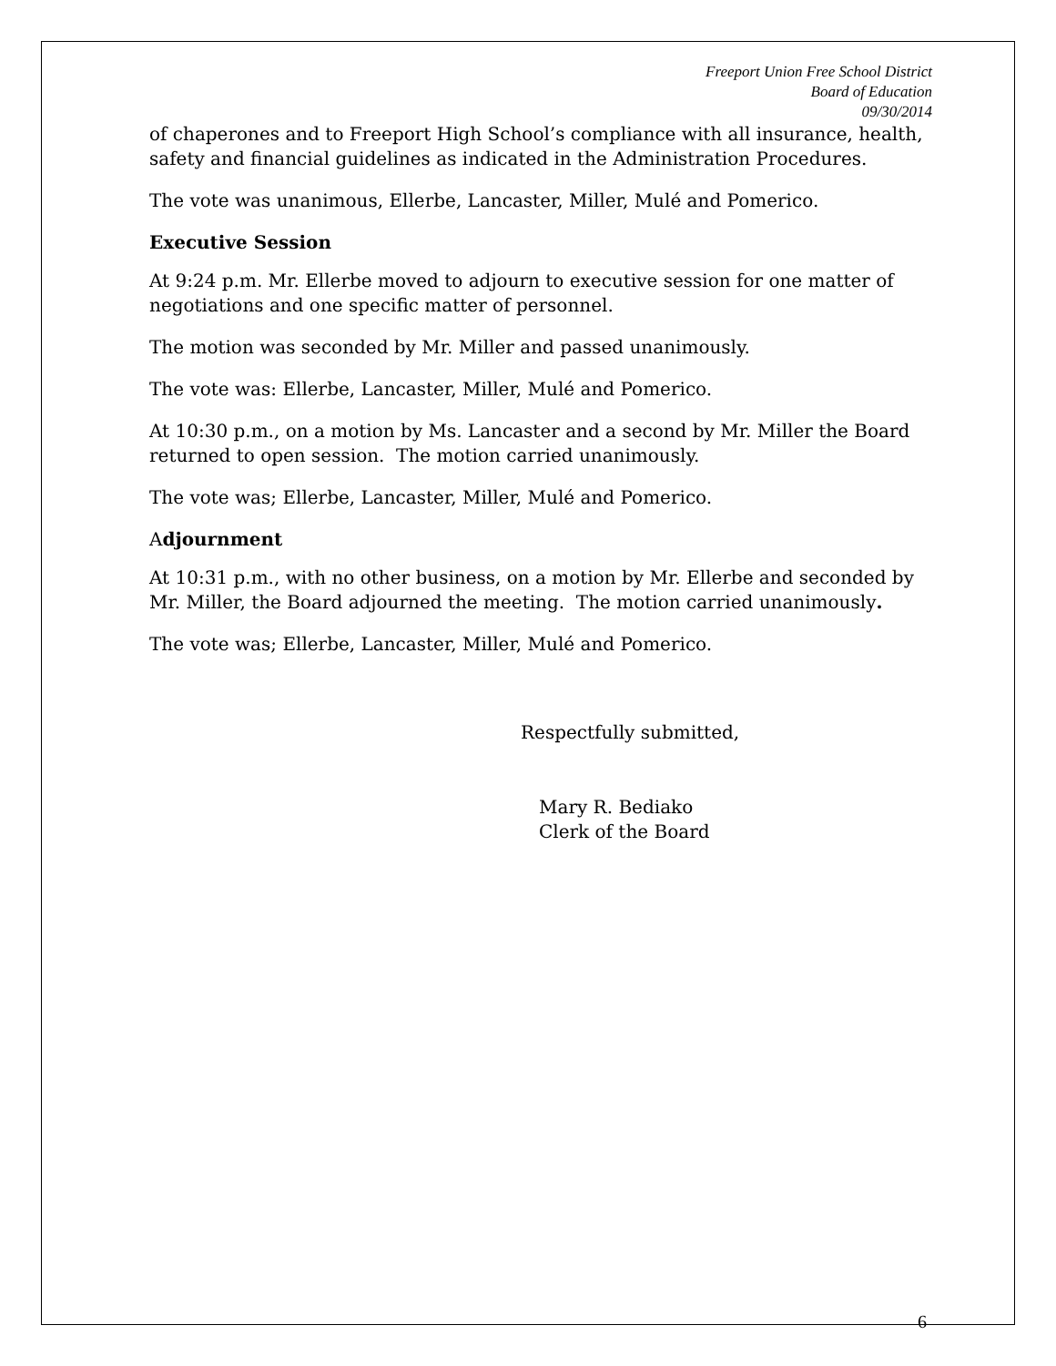Freeport Union Free School District
Board of Education
09/30/2014
of chaperones and to Freeport High School’s compliance with all insurance, health, safety and financial guidelines as indicated in the Administration Procedures.
The vote was unanimous, Ellerbe, Lancaster, Miller, Mulé and Pomerico.
Executive Session
At 9:24 p.m. Mr. Ellerbe moved to adjourn to executive session for one matter of negotiations and one specific matter of personnel.
The motion was seconded by Mr. Miller and passed unanimously.
The vote was: Ellerbe, Lancaster, Miller, Mulé and Pomerico.
At 10:30 p.m., on a motion by Ms. Lancaster and a second by Mr. Miller the Board returned to open session. The motion carried unanimously.
The vote was; Ellerbe, Lancaster, Miller, Mulé and Pomerico.
Adjournment
At 10:31 p.m., with no other business, on a motion by Mr. Ellerbe and seconded by Mr. Miller, the Board adjourned the meeting. The motion carried unanimously.
The vote was; Ellerbe, Lancaster, Miller, Mulé and Pomerico.
Respectfully submitted,
Mary R. Bediako
Clerk of the Board
6